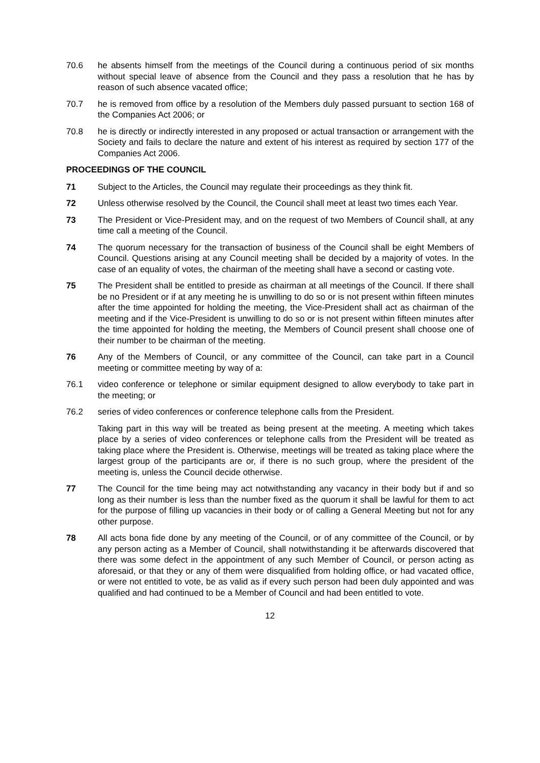70.6 he absents himself from the meetings of the Council during a continuous period of six months without special leave of absence from the Council and they pass a resolution that he has by reason of such absence vacated office;
70.7 he is removed from office by a resolution of the Members duly passed pursuant to section 168 of the Companies Act 2006; or
70.8 he is directly or indirectly interested in any proposed or actual transaction or arrangement with the Society and fails to declare the nature and extent of his interest as required by section 177 of the Companies Act 2006.
PROCEEDINGS OF THE COUNCIL
71 Subject to the Articles, the Council may regulate their proceedings as they think fit.
72 Unless otherwise resolved by the Council, the Council shall meet at least two times each Year.
73 The President or Vice-President may, and on the request of two Members of Council shall, at any time call a meeting of the Council.
74 The quorum necessary for the transaction of business of the Council shall be eight Members of Council. Questions arising at any Council meeting shall be decided by a majority of votes. In the case of an equality of votes, the chairman of the meeting shall have a second or casting vote.
75 The President shall be entitled to preside as chairman at all meetings of the Council. If there shall be no President or if at any meeting he is unwilling to do so or is not present within fifteen minutes after the time appointed for holding the meeting, the Vice-President shall act as chairman of the meeting and if the Vice-President is unwilling to do so or is not present within fifteen minutes after the time appointed for holding the meeting, the Members of Council present shall choose one of their number to be chairman of the meeting.
76 Any of the Members of Council, or any committee of the Council, can take part in a Council meeting or committee meeting by way of a:
76.1 video conference or telephone or similar equipment designed to allow everybody to take part in the meeting; or
76.2 series of video conferences or conference telephone calls from the President.
Taking part in this way will be treated as being present at the meeting. A meeting which takes place by a series of video conferences or telephone calls from the President will be treated as taking place where the President is. Otherwise, meetings will be treated as taking place where the largest group of the participants are or, if there is no such group, where the president of the meeting is, unless the Council decide otherwise.
77 The Council for the time being may act notwithstanding any vacancy in their body but if and so long as their number is less than the number fixed as the quorum it shall be lawful for them to act for the purpose of filling up vacancies in their body or of calling a General Meeting but not for any other purpose.
78 All acts bona fide done by any meeting of the Council, or of any committee of the Council, or by any person acting as a Member of Council, shall notwithstanding it be afterwards discovered that there was some defect in the appointment of any such Member of Council, or person acting as aforesaid, or that they or any of them were disqualified from holding office, or had vacated office, or were not entitled to vote, be as valid as if every such person had been duly appointed and was qualified and had continued to be a Member of Council and had been entitled to vote.
12